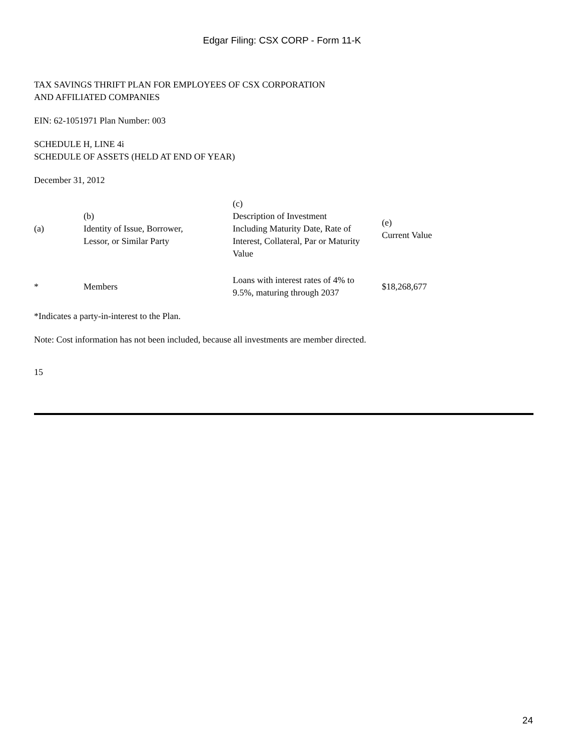Edgar Filing: CSX CORP - Form 11-K
TAX SAVINGS THRIFT PLAN FOR EMPLOYEES OF CSX CORPORATION
AND AFFILIATED COMPANIES
EIN: 62-1051971 Plan Number: 003
SCHEDULE H, LINE 4i
SCHEDULE OF ASSETS (HELD AT END OF YEAR)
December 31, 2012
| (a) | (b) Identity of Issue, Borrower, Lessor, or Similar Party | (c) Description of Investment Including Maturity Date, Rate of Interest, Collateral, Par or Maturity Value | (e) Current Value |
| --- | --- | --- | --- |
| * | Members | Loans with interest rates of 4% to 9.5%, maturing through 2037 | $18,268,677 |
*Indicates a party-in-interest to the Plan.
Note: Cost information has not been included, because all investments are member directed.
15
24